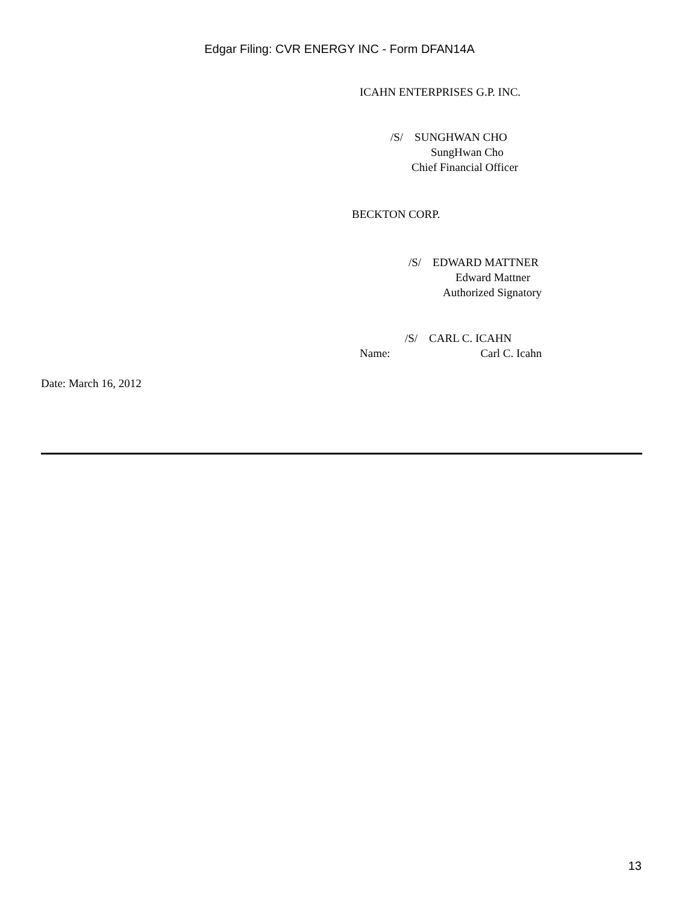Edgar Filing: CVR ENERGY INC - Form DFAN14A
ICAHN ENTERPRISES G.P. INC.
/S/ SUNGHWAN CHO
SungHwan Cho
Chief Financial Officer
BECKTON CORP.
/S/ EDWARD MATTNER
Edward Mattner
Authorized Signatory
/S/ CARL C. ICAHN
Name: Carl C. Icahn
Date: March 16, 2012
13